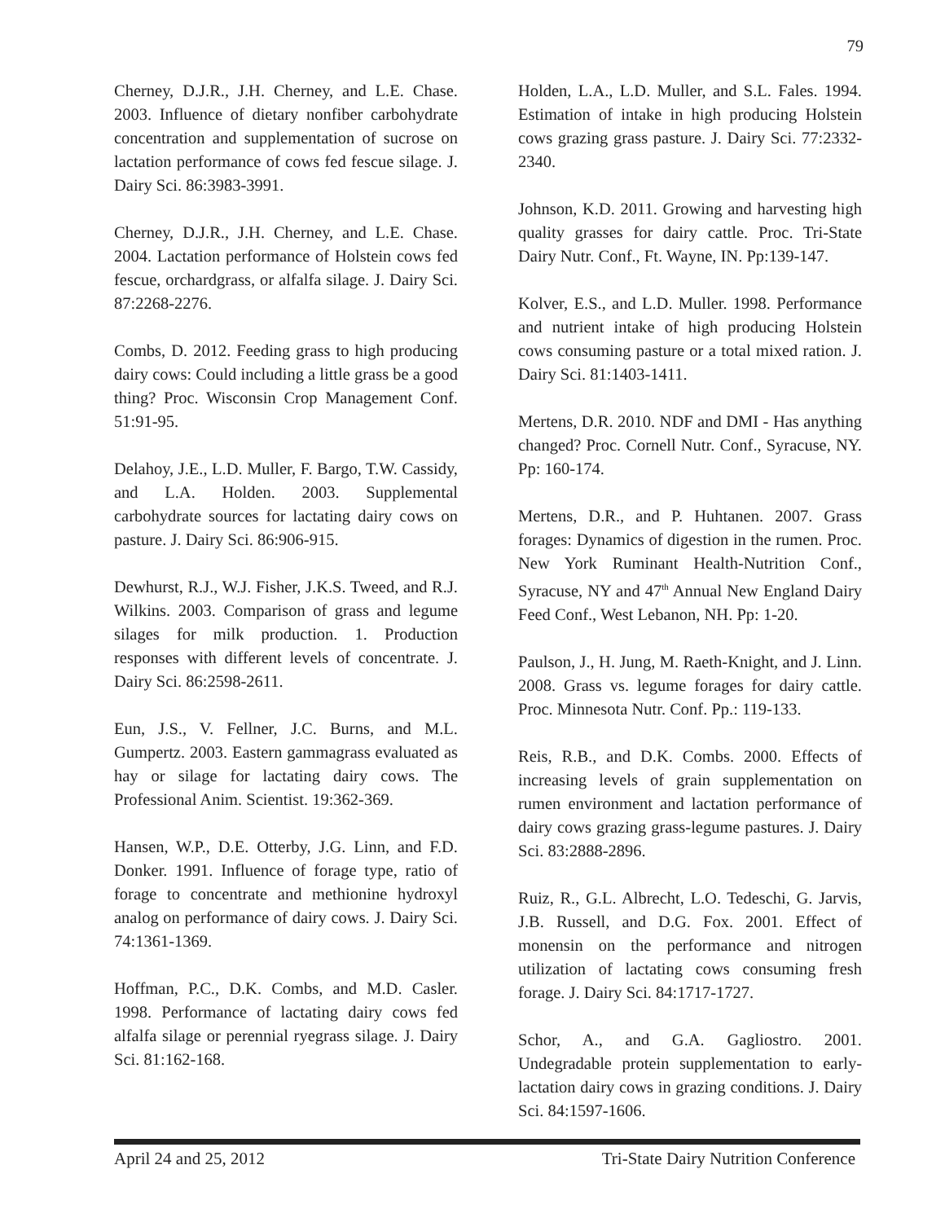79
Cherney, D.J.R., J.H. Cherney, and L.E. Chase. 2003. Influence of dietary nonfiber carbohydrate concentration and supplementation of sucrose on lactation performance of cows fed fescue silage. J. Dairy Sci. 86:3983-3991.
Cherney, D.J.R., J.H. Cherney, and L.E. Chase. 2004. Lactation performance of Holstein cows fed fescue, orchardgrass, or alfalfa silage. J. Dairy Sci. 87:2268-2276.
Combs, D. 2012. Feeding grass to high producing dairy cows: Could including a little grass be a good thing? Proc. Wisconsin Crop Management Conf. 51:91-95.
Delahoy, J.E., L.D. Muller, F. Bargo, T.W. Cassidy, and L.A. Holden. 2003. Supplemental carbohydrate sources for lactating dairy cows on pasture. J. Dairy Sci. 86:906-915.
Dewhurst, R.J., W.J. Fisher, J.K.S. Tweed, and R.J. Wilkins. 2003. Comparison of grass and legume silages for milk production. 1. Production responses with different levels of concentrate. J. Dairy Sci. 86:2598-2611.
Eun, J.S., V. Fellner, J.C. Burns, and M.L. Gumpertz. 2003. Eastern gammagrass evaluated as hay or silage for lactating dairy cows. The Professional Anim. Scientist. 19:362-369.
Hansen, W.P., D.E. Otterby, J.G. Linn, and F.D. Donker. 1991. Influence of forage type, ratio of forage to concentrate and methionine hydroxyl analog on performance of dairy cows. J. Dairy Sci. 74:1361-1369.
Hoffman, P.C., D.K. Combs, and M.D. Casler. 1998. Performance of lactating dairy cows fed alfalfa silage or perennial ryegrass silage. J. Dairy Sci. 81:162-168.
Holden, L.A., L.D. Muller, and S.L. Fales. 1994. Estimation of intake in high producing Holstein cows grazing grass pasture. J. Dairy Sci. 77:2332-2340.
Johnson, K.D. 2011. Growing and harvesting high quality grasses for dairy cattle. Proc. Tri-State Dairy Nutr. Conf., Ft. Wayne, IN. Pp:139-147.
Kolver, E.S., and L.D. Muller. 1998. Performance and nutrient intake of high producing Holstein cows consuming pasture or a total mixed ration. J. Dairy Sci. 81:1403-1411.
Mertens, D.R. 2010. NDF and DMI - Has anything changed? Proc. Cornell Nutr. Conf., Syracuse, NY. Pp: 160-174.
Mertens, D.R., and P. Huhtanen. 2007. Grass forages: Dynamics of digestion in the rumen. Proc. New York Ruminant Health-Nutrition Conf., Syracuse, NY and 47<sup>th</sup> Annual New England Dairy Feed Conf., West Lebanon, NH. Pp: 1-20.
Paulson, J., H. Jung, M. Raeth-Knight, and J. Linn. 2008. Grass vs. legume forages for dairy cattle. Proc. Minnesota Nutr. Conf. Pp.: 119-133.
Reis, R.B., and D.K. Combs. 2000. Effects of increasing levels of grain supplementation on rumen environment and lactation performance of dairy cows grazing grass-legume pastures. J. Dairy Sci. 83:2888-2896.
Ruiz, R., G.L. Albrecht, L.O. Tedeschi, G. Jarvis, J.B. Russell, and D.G. Fox. 2001. Effect of monensin on the performance and nitrogen utilization of lactating cows consuming fresh forage. J. Dairy Sci. 84:1717-1727.
Schor, A., and G.A. Gagliostro. 2001. Undegradable protein supplementation to early-lactation dairy cows in grazing conditions. J. Dairy Sci. 84:1597-1606.
April 24 and 25, 2012 Tri-State Dairy Nutrition Conference